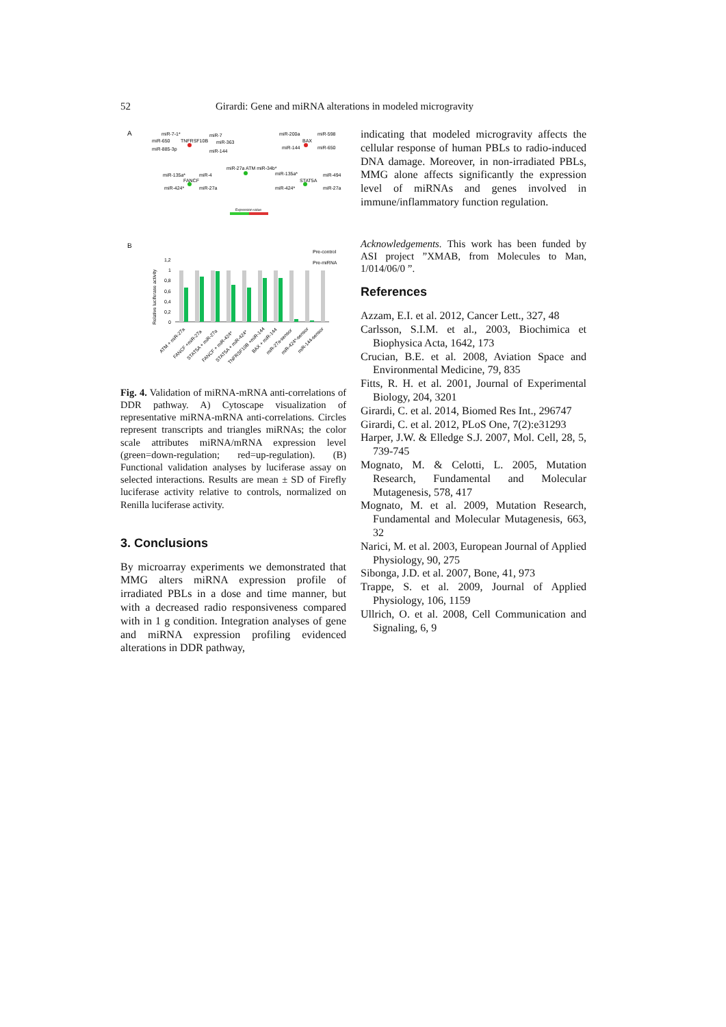52 Girardi: Gene and miRNA alterations in modeled microgravity
A
miR-7-1*
miR-7
TNFRSF10B
miR-650
miR-363
miR-885-3p
miR-144
miR-200a
miR-598
BAX
miR-144
miR-650
miR-27a ATM miR-34b*
miR-135a*
miR-4
FANCF
miR-424*
miR-27a
miR-135a*
miR-494
STAT5A
miR-424*
miR-27a
Expression value
B
Pre-control
Pre-miRNA
Relative luciferase activity
1,2
1
0,8
0,6
0,4
0,2
0
ATM + miR-27a
FANCF +miR-27a
STAT5A + miR-27a
FANCF + miR-424*
STAT5A + miR-424*
TNFRSF10B +miR-144
BAX + miR-144
miR-27a-sensor
miR-424*-sensor
miR-144-sensor
Fig. 4. Validation of miRNA-mRNA anti-correlations of DDR pathway. A) Cytoscape visualization of representative miRNA-mRNA anti-correlations. Circles represent transcripts and triangles miRNAs; the color scale attributes miRNA/mRNA expression level (green=down-regulation; red=up-regulation). (B) Functional validation analyses by luciferase assay on selected interactions. Results are mean ± SD of Firefly luciferase activity relative to controls, normalized on Renilla luciferase activity.
3. Conclusions
By microarray experiments we demonstrated that MMG alters miRNA expression profile of irradiated PBLs in a dose and time manner, but with a decreased radio responsiveness compared with in 1 g condition. Integration analyses of gene and miRNA expression profiling evidenced alterations in DDR pathway,
indicating that modeled microgravity affects the cellular response of human PBLs to radio-induced DNA damage. Moreover, in non-irradiated PBLs, MMG alone affects significantly the expression level of miRNAs and genes involved in immune/inflammatory function regulation.
Acknowledgements. This work has been funded by ASI project ”XMAB, from Molecules to Man, 1/014/06/0 ”.
References
Azzam, E.I. et al. 2012, Cancer Lett., 327, 48
Carlsson, S.I.M. et al., 2003, Biochimica et Biophysica Acta, 1642, 173
Crucian, B.E. et al. 2008, Aviation Space and Environmental Medicine, 79, 835
Fitts, R. H. et al. 2001, Journal of Experimental Biology, 204, 3201
Girardi, C. et al. 2014, Biomed Res Int., 296747
Girardi, C. et al. 2012, PLoS One, 7(2):e31293
Harper, J.W. & Elledge S.J. 2007, Mol. Cell, 28, 5, 739-745
Mognato, M. & Celotti, L. 2005, Mutation Research, Fundamental and Molecular Mutagenesis, 578, 417
Mognato, M. et al. 2009, Mutation Research, Fundamental and Molecular Mutagenesis, 663, 32
Narici, M. et al. 2003, European Journal of Applied Physiology, 90, 275
Sibonga, J.D. et al. 2007, Bone, 41, 973
Trappe, S. et al. 2009, Journal of Applied Physiology, 106, 1159
Ullrich, O. et al. 2008, Cell Communication and Signaling, 6, 9